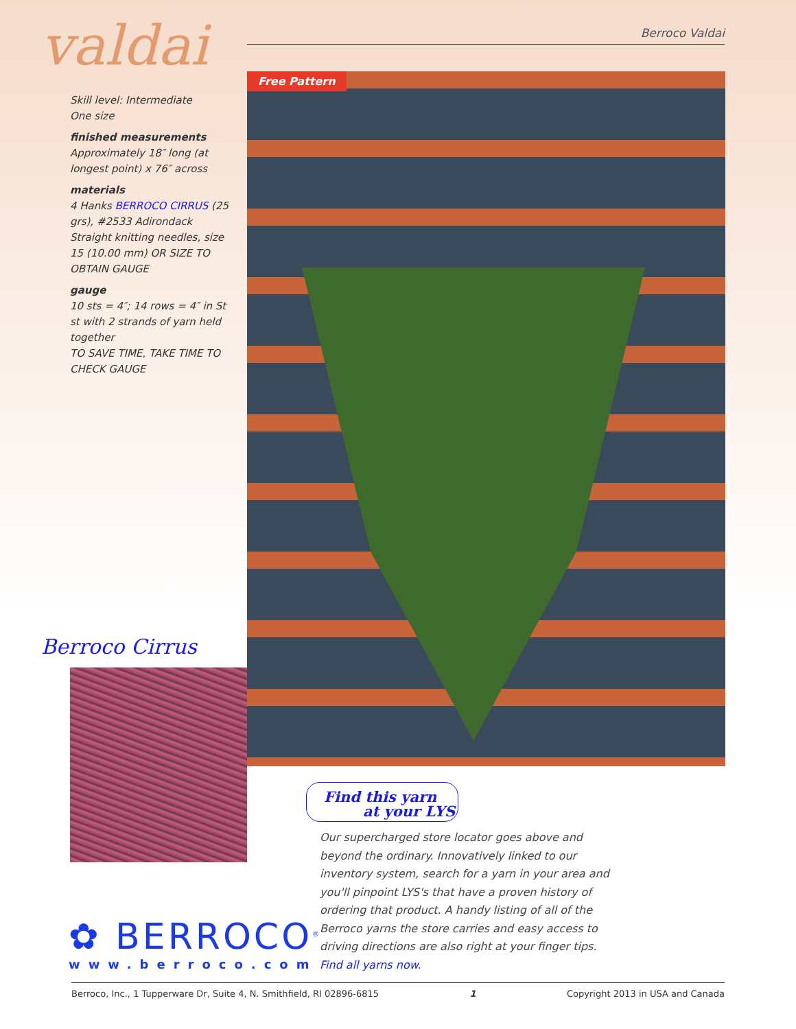valdai
Skill level: Intermediate
One size
finished measurements
Approximately 18″ long (at longest point) x 76″ across
materials
4 Hanks BERROCO CIRRUS (25 grs), #2533 Adirondack
Straight knitting needles, size 15 (10.00 mm) OR SIZE TO OBTAIN GAUGE
gauge
10 sts = 4″; 14 rows = 4″ in St st with 2 strands of yarn held together
TO SAVE TIME, TAKE TIME TO CHECK GAUGE
Berroco Valdai
Free Pattern
Berroco Cirrus
✿ BERROCO<sup>®</sup>
www.berroco.com
Find this yarn
at your LYS
Our supercharged store locator goes above and beyond the ordinary. Innovatively linked to our inventory system, search for a yarn in your area and you'll pinpoint LYS's that have a proven history of ordering that product. A handy listing of all of the Berroco yarns the store carries and easy access to driving directions are also right at your finger tips. Find all yarns now.
Berroco, Inc., 1 Tupperware Dr, Suite 4, N. Smithfield, RI 02896-6815 1 Copyright 2013 in USA and Canada